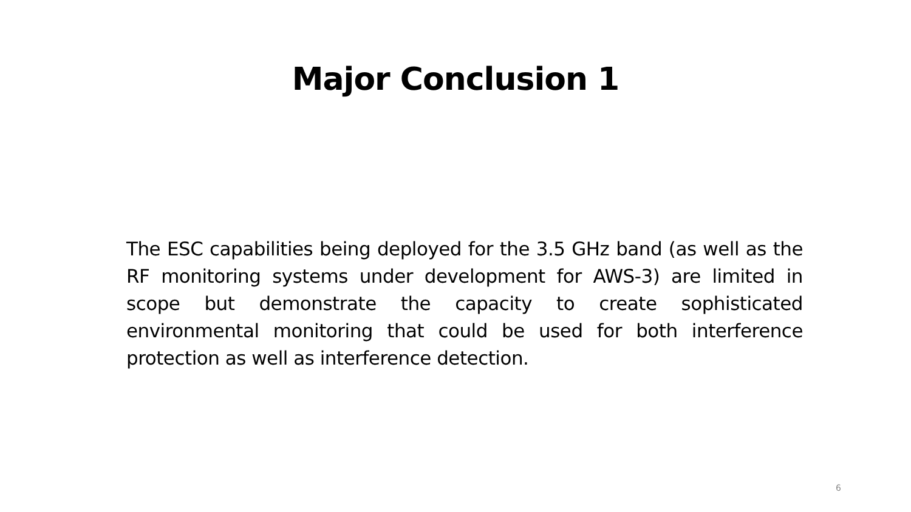Major Conclusion 1
The ESC capabilities being deployed for the 3.5 GHz band (as well as the RF monitoring systems under development for AWS-3) are limited in scope but demonstrate the capacity to create sophisticated environmental monitoring that could be used for both interference protection as well as interference detection.
6